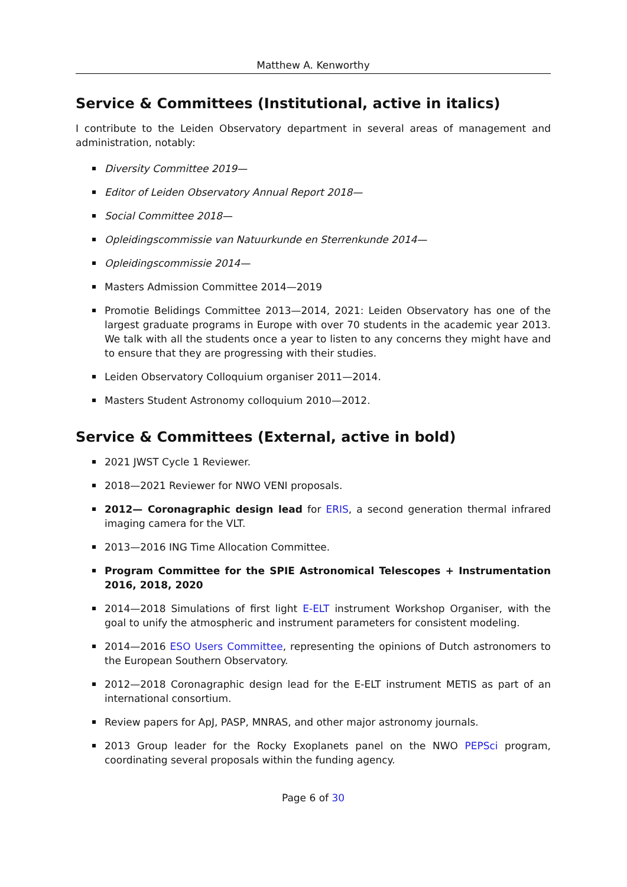Matthew A. Kenworthy
Service & Committees (Institutional, active in italics)
I contribute to the Leiden Observatory department in several areas of management and administration, notably:
Diversity Committee 2019—
Editor of Leiden Observatory Annual Report 2018—
Social Committee 2018—
Opleidingscommissie van Natuurkunde en Sterrenkunde 2014—
Opleidingscommissie 2014—
Masters Admission Committee 2014—2019
Promotie Belidings Committee 2013—2014, 2021: Leiden Observatory has one of the largest graduate programs in Europe with over 70 students in the academic year 2013. We talk with all the students once a year to listen to any concerns they might have and to ensure that they are progressing with their studies.
Leiden Observatory Colloquium organiser 2011—2014.
Masters Student Astronomy colloquium 2010—2012.
Service & Committees (External, active in bold)
2021 JWST Cycle 1 Reviewer.
2018—2021 Reviewer for NWO VENI proposals.
2012— Coronagraphic design lead for ERIS, a second generation thermal infrared imaging camera for the VLT.
2013—2016 ING Time Allocation Committee.
Program Committee for the SPIE Astronomical Telescopes + Instrumentation 2016, 2018, 2020
2014—2018 Simulations of first light E-ELT instrument Workshop Organiser, with the goal to unify the atmospheric and instrument parameters for consistent modeling.
2014—2016 ESO Users Committee, representing the opinions of Dutch astronomers to the European Southern Observatory.
2012—2018 Coronagraphic design lead for the E-ELT instrument METIS as part of an international consortium.
Review papers for ApJ, PASP, MNRAS, and other major astronomy journals.
2013 Group leader for the Rocky Exoplanets panel on the NWO PEPSci program, coordinating several proposals within the funding agency.
Page 6 of 30